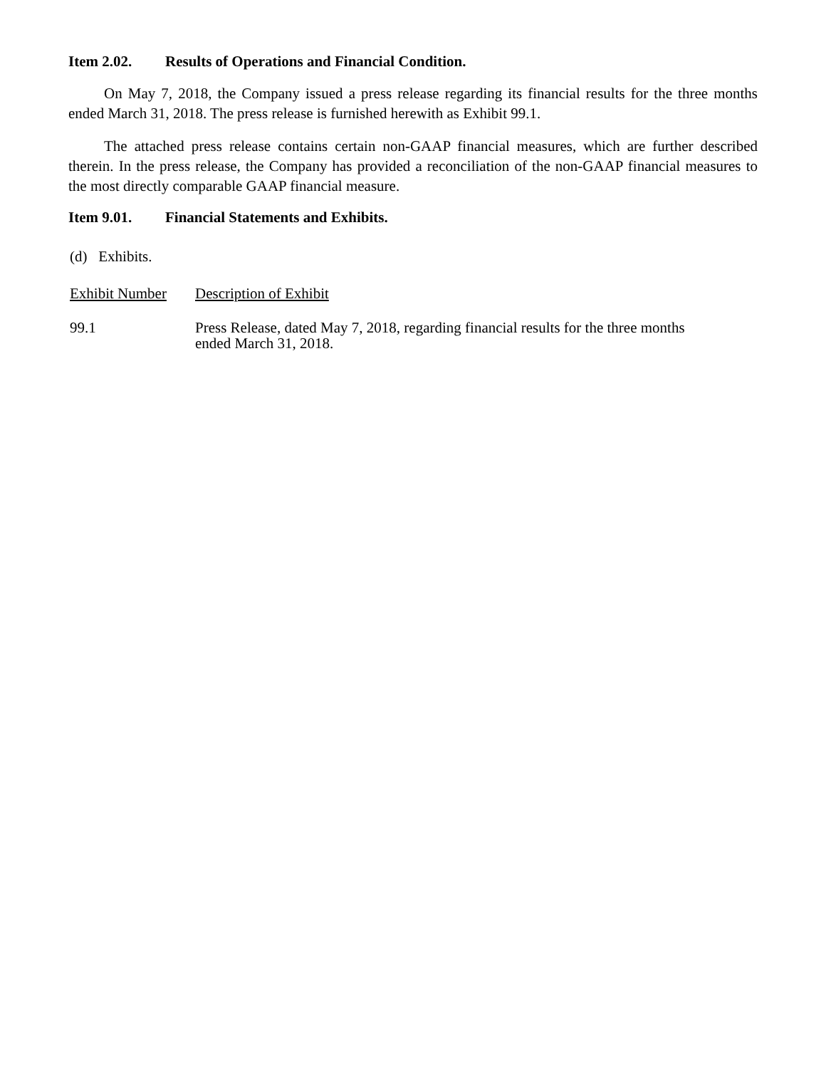Item 2.02. Results of Operations and Financial Condition.
On May 7, 2018, the Company issued a press release regarding its financial results for the three months ended March 31, 2018. The press release is furnished herewith as Exhibit 99.1.
The attached press release contains certain non-GAAP financial measures, which are further described therein. In the press release, the Company has provided a reconciliation of the non-GAAP financial measures to the most directly comparable GAAP financial measure.
Item 9.01. Financial Statements and Exhibits.
(d) Exhibits.
| Exhibit Number | Description of Exhibit |
| 99.1 | Press Release, dated May 7, 2018, regarding financial results for the three months ended March 31, 2018. |